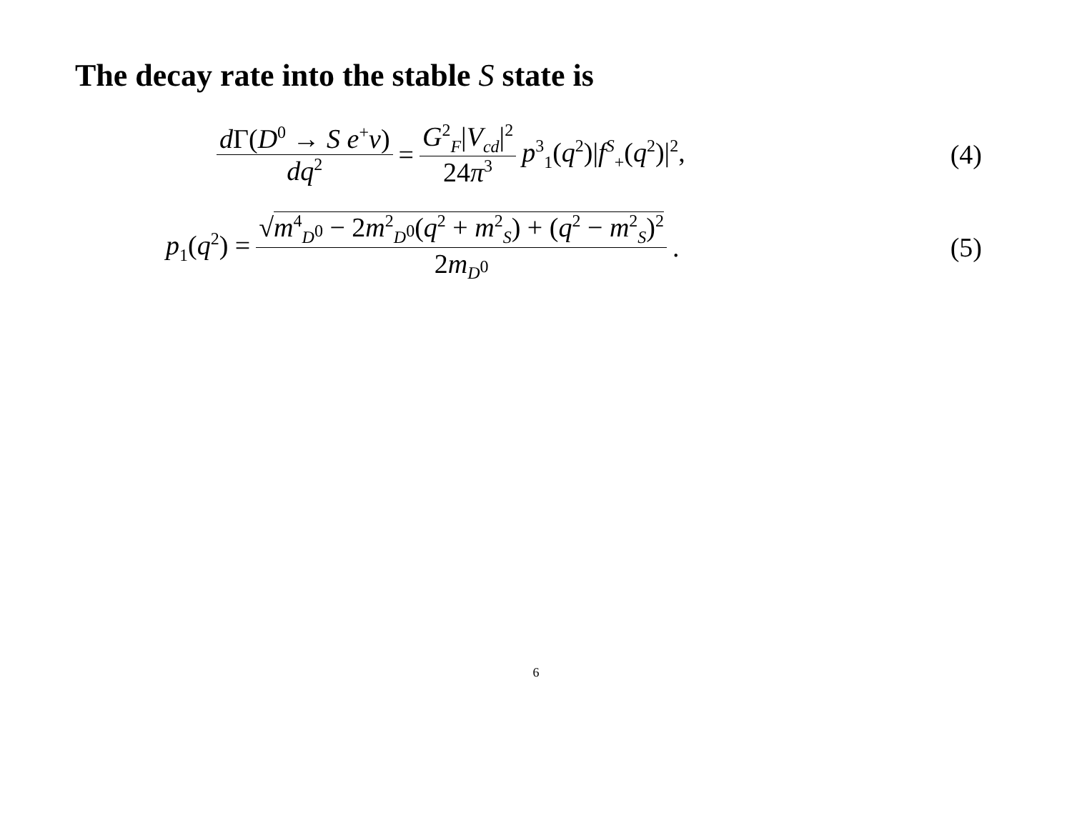The decay rate into the stable S state is
d Γ(D<sup>0</sup> → S e<sup>+</sup>ν) dq<sup>2</sup> = G<sup>2</sup><sub>F</sub>|V<sub>cd</sub>|<sup>2</sup> 24π<sup>3</sup> p<sup>3</sup><sub>1</sub>(q<sup>2</sup>)|f<sup>S</sup><sub>+</sub>(q<sup>2</sup>)|<sup>2</sup>, (4)
p<sub>1</sub>(q<sup>2</sup>) = √m<sup>4</sup><sub>D<sup>0</sup></sub> − 2m<sup>2</sup><sub>D<sup>0</sup></sub>(q<sup>2</sup> + m<sup>2</sup><sub>S</sub>) + (q<sup>2</sup> − m<sup>2</sup><sub>S</sub>)<sup>2</sup> 2m<sub>D<sup>0</sup></sub> . (5)
6